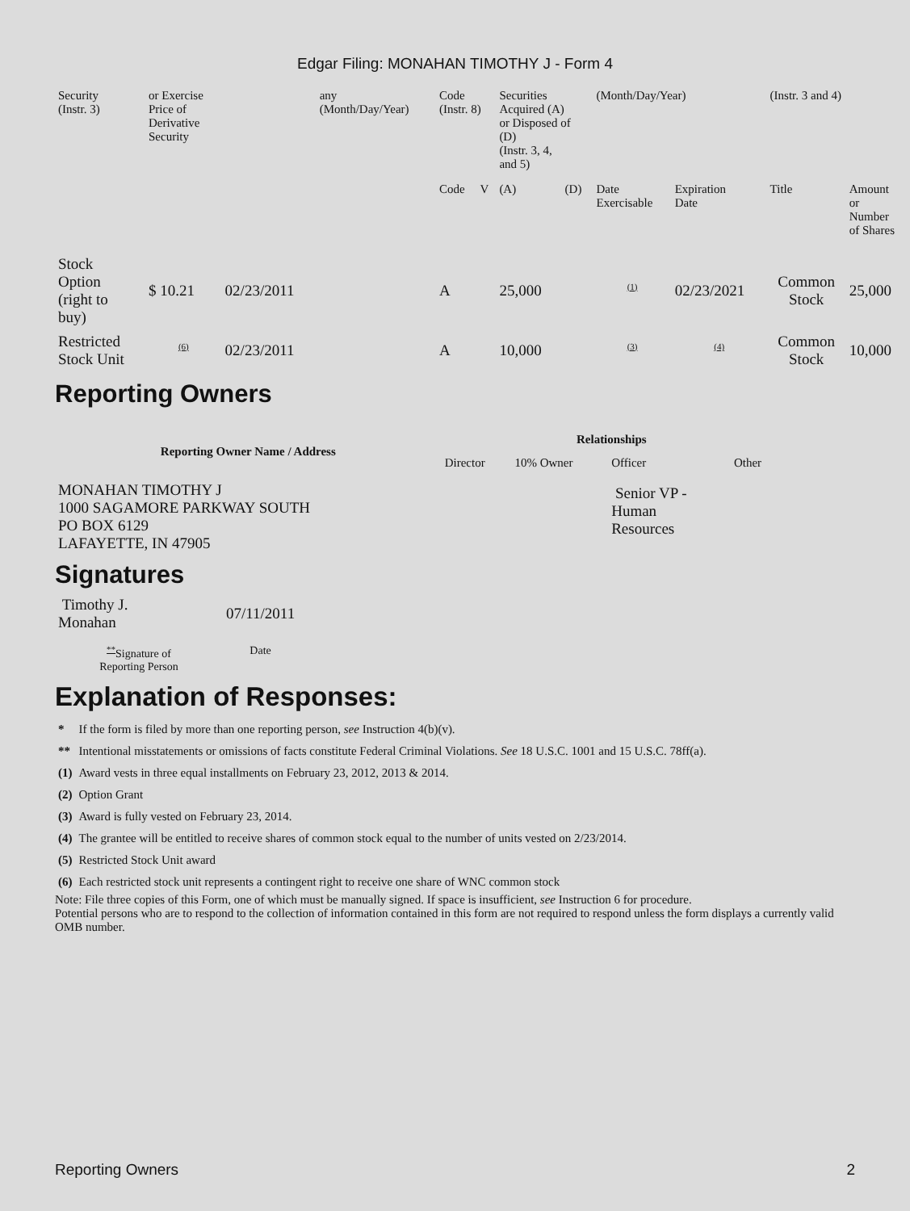Edgar Filing: MONAHAN TIMOTHY J - Form 4
| Security (Instr. 3) | or Exercise Price of Derivative Security | | any (Month/Day/Year) | Code (Instr. 8) | | Securities Acquired (A) or Disposed of (D) (Instr. 3, 4, and 5) | | (Month/Day/Year) | | (Instr. 3 and 4) | |
| | | | | Code | V | (A) | (D) | Date Exercisable | Expiration Date | Title | Amount or Number of Shares |
| Stock Option (right to buy) | $ 10.21 | 02/23/2011 | | A | | 25,000 | | <sup>(1)</sup> | 02/23/2021 | Common Stock | 25,000 |
| Restricted Stock Unit | <sup>(6)</sup> | 02/23/2011 | | A | | 10,000 | | <sup>(3)</sup> | <sup>(4)</sup> | Common Stock | 10,000 |
Reporting Owners
| Reporting Owner Name / Address | Relationships | | | |
| --- | --- | --- | --- | --- |
| | Director | 10% Owner | Officer | Other |
| MONAHAN TIMOTHY J 1000 SAGAMORE PARKWAY SOUTH PO BOX 6129 LAFAYETTE, IN 47905 | | | Senior VP - Human Resources | |
Signatures
| Timothy J. Monahan | 07/11/2011 |
| <sup>**</sup> Signature of Reporting Person | Date |
Explanation of Responses:
| * | If the form is filed by more than one reporting person, see Instruction 4(b)(v). |
| ** | Intentional misstatements or omissions of facts constitute Federal Criminal Violations. See 18 U.S.C. 1001 and 15 U.S.C. 78ff(a). |
| (1) | Award vests in three equal installments on February 23, 2012, 2013 & 2014. |
| (2) | Option Grant |
| (3) | Award is fully vested on February 23, 2014. |
| (4) | The grantee will be entitled to receive shares of common stock equal to the number of units vested on 2/23/2014. |
| (5) | Restricted Stock Unit award |
| (6) | Each restricted stock unit represents a contingent right to receive one share of WNC common stock |
Note: File three copies of this Form, one of which must be manually signed. If space is insufficient, see Instruction 6 for procedure.
Potential persons who are to respond to the collection of information contained in this form are not required to respond unless the form displays a currently valid OMB number.
Reporting Owners 2